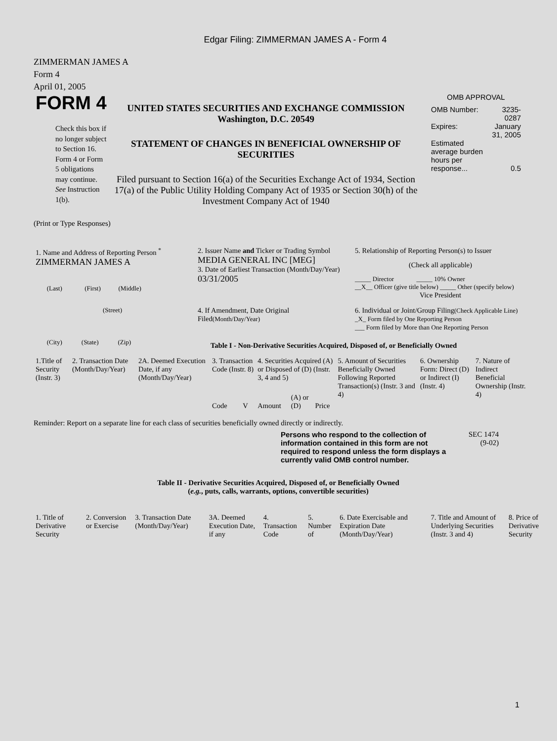Edgar Filing: ZIMMERMAN JAMES A - Form 4
ZIMMERMAN JAMES A
Form 4
April 01, 2005
FORM 4
Check this box if no longer subject to Section 16. Form 4 or Form 5 obligations may continue. See Instruction 1(b).
UNITED STATES SECURITIES AND EXCHANGE COMMISSION
Washington, D.C. 20549
STATEMENT OF CHANGES IN BENEFICIAL OWNERSHIP OF SECURITIES
Filed pursuant to Section 16(a) of the Securities Exchange Act of 1934, Section 17(a) of the Public Utility Holding Company Act of 1935 or Section 30(h) of the Investment Company Act of 1940
OMB APPROVAL
| OMB Number: | 3235-0287 |
| Expires: | January 31, 2005 |
| Estimated average burden hours per response... | 0.5 |
(Print or Type Responses)
| 1. Name and Address of Reporting Person <sup>*</sup> ZIMMERMAN JAMES A (Last) (First) (Middle) | 2. Issuer Name and Ticker or Trading Symbol MEDIA GENERAL INC [MEG] 3. Date of Earliest Transaction (Month/Day/Year) 03/31/2005 | 5. Relationship of Reporting Person(s) to Issuer (Check all applicable) _____ Director _____ 10% Owner __X__ Officer (give title below) _____ Other (specify below) Vice President |
| (Street) | 4. If Amendment, Date Original Filed (Month/Day/Year) | 6. Individual or Joint/Group Filing (Check Applicable Line) _X_ Form filed by One Reporting Person ___ Form filed by More than One Reporting Person |
| (City) (State) (Zip) | Table I - Non-Derivative Securities Acquired, Disposed of, or Beneficially Owned | |
| 1.Title of Security (Instr. 3) | 2. Transaction Date (Month/Day/Year) | 2A. Deemed Execution Date, if any (Month/Day/Year) | 3. Transaction Code (Instr. 8) | | 4. Securities Acquired (A) or Disposed of (D) (Instr. 3, 4 and 5) | | | 5. Amount of Securities Beneficially Owned Following Reported Transaction(s) (Instr. 3 and 4) | 6. Ownership Form: Direct (D) or Indirect (I) (Instr. 4) | 7. Nature of Indirect Beneficial Ownership (Instr. 4) |
| --- | --- | --- | --- | --- | --- | --- | --- | --- | --- | --- |
| | | | Code | V | Amount | (A) or (D) | Price | | | |
Reminder: Report on a separate line for each class of securities beneficially owned directly or indirectly.
Persons who respond to the collection of information contained in this form are not required to respond unless the form displays a currently valid OMB control number.
SEC 1474
(9-02)
Table II - Derivative Securities Acquired, Disposed of, or Beneficially Owned
(e.g., puts, calls, warrants, options, convertible securities)
| 1. Title of Derivative Security | 2. Conversion or Exercise | 3. Transaction Date (Month/Day/Year) | 3A. Deemed Execution Date, if any | 4. Transaction Code | 5. Number of | 6. Date Exercisable and Expiration Date (Month/Day/Year) | 7. Title and Amount of Underlying Securities (Instr. 3 and 4) | 8. Price of Derivative Security |
| --- | --- | --- | --- | --- | --- | --- | --- | --- |
1